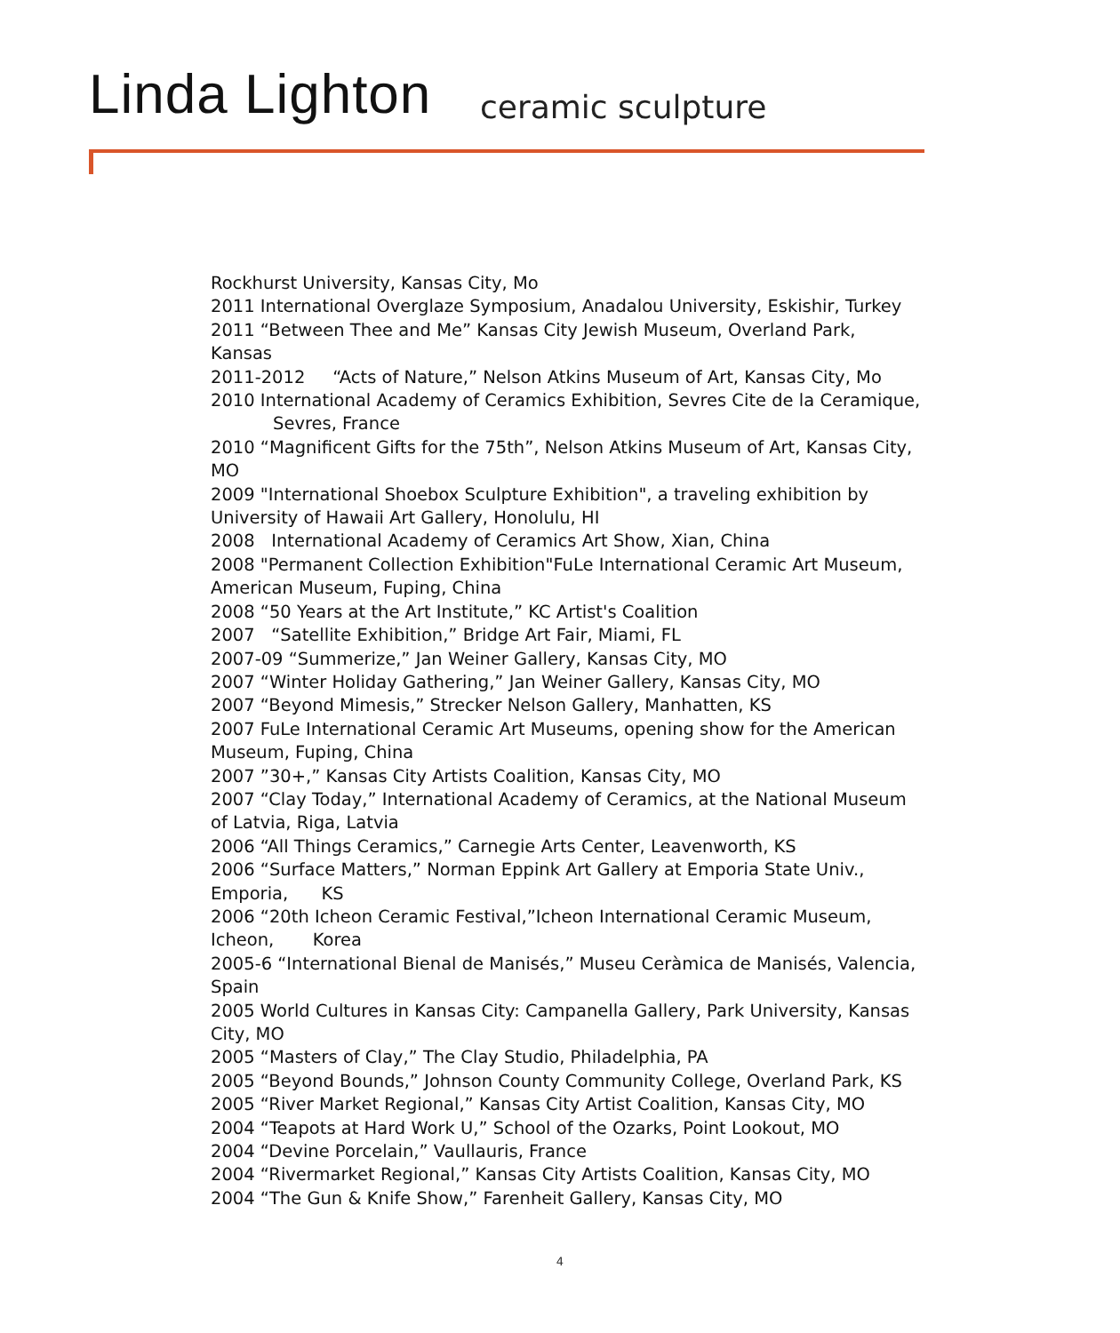Linda Lighton ceramic sculpture
Rockhurst University, Kansas City, Mo
2011 International Overglaze Symposium, Anadalou University, Eskishir, Turkey
2011 “Between Thee and Me” Kansas City Jewish Museum, Overland Park, Kansas
2011-2012 “Acts of Nature,” Nelson Atkins Museum of Art, Kansas City, Mo
2010 International Academy of Ceramics Exhibition, Sevres Cite de la Ceramique,
Sevres, France
2010 “Magnificent Gifts for the 75th”, Nelson Atkins Museum of Art, Kansas City, MO
2009 "International Shoebox Sculpture Exhibition", a traveling exhibition by University of Hawaii Art Gallery, Honolulu, HI
2008 International Academy of Ceramics Art Show, Xian, China
2008 "Permanent Collection Exhibition"FuLe International Ceramic Art Museum, American Museum, Fuping, China
2008 “50 Years at the Art Institute,” KC Artist's Coalition
2007 “Satellite Exhibition,” Bridge Art Fair, Miami, FL
2007-09 “Summerize,” Jan Weiner Gallery, Kansas City, MO
2007 “Winter Holiday Gathering,” Jan Weiner Gallery, Kansas City, MO
2007 “Beyond Mimesis,” Strecker Nelson Gallery, Manhatten, KS
2007 FuLe International Ceramic Art Museums, opening show for the American Museum, Fuping, China
2007 ”30+,” Kansas City Artists Coalition, Kansas City, MO
2007 “Clay Today,” International Academy of Ceramics, at the National Museum of Latvia, Riga, Latvia
2006 “All Things Ceramics,” Carnegie Arts Center, Leavenworth, KS
2006 “Surface Matters,” Norman Eppink Art Gallery at Emporia State Univ., Emporia, KS
2006 “20th Icheon Ceramic Festival,”Icheon International Ceramic Museum, Icheon, Korea
2005-6 “International Bienal de Manisés,” Museu Ceràmica de Manisés, Valencia, Spain
2005 World Cultures in Kansas City: Campanella Gallery, Park University, Kansas City, MO
2005 “Masters of Clay,” The Clay Studio, Philadelphia, PA
2005 “Beyond Bounds,” Johnson County Community College, Overland Park, KS
2005 “River Market Regional,” Kansas City Artist Coalition, Kansas City, MO
2004 “Teapots at Hard Work U,” School of the Ozarks, Point Lookout, MO
2004 “Devine Porcelain,” Vaullauris, France
2004 “Rivermarket Regional,” Kansas City Artists Coalition, Kansas City, MO
2004 “The Gun & Knife Show,” Farenheit Gallery, Kansas City, MO
4